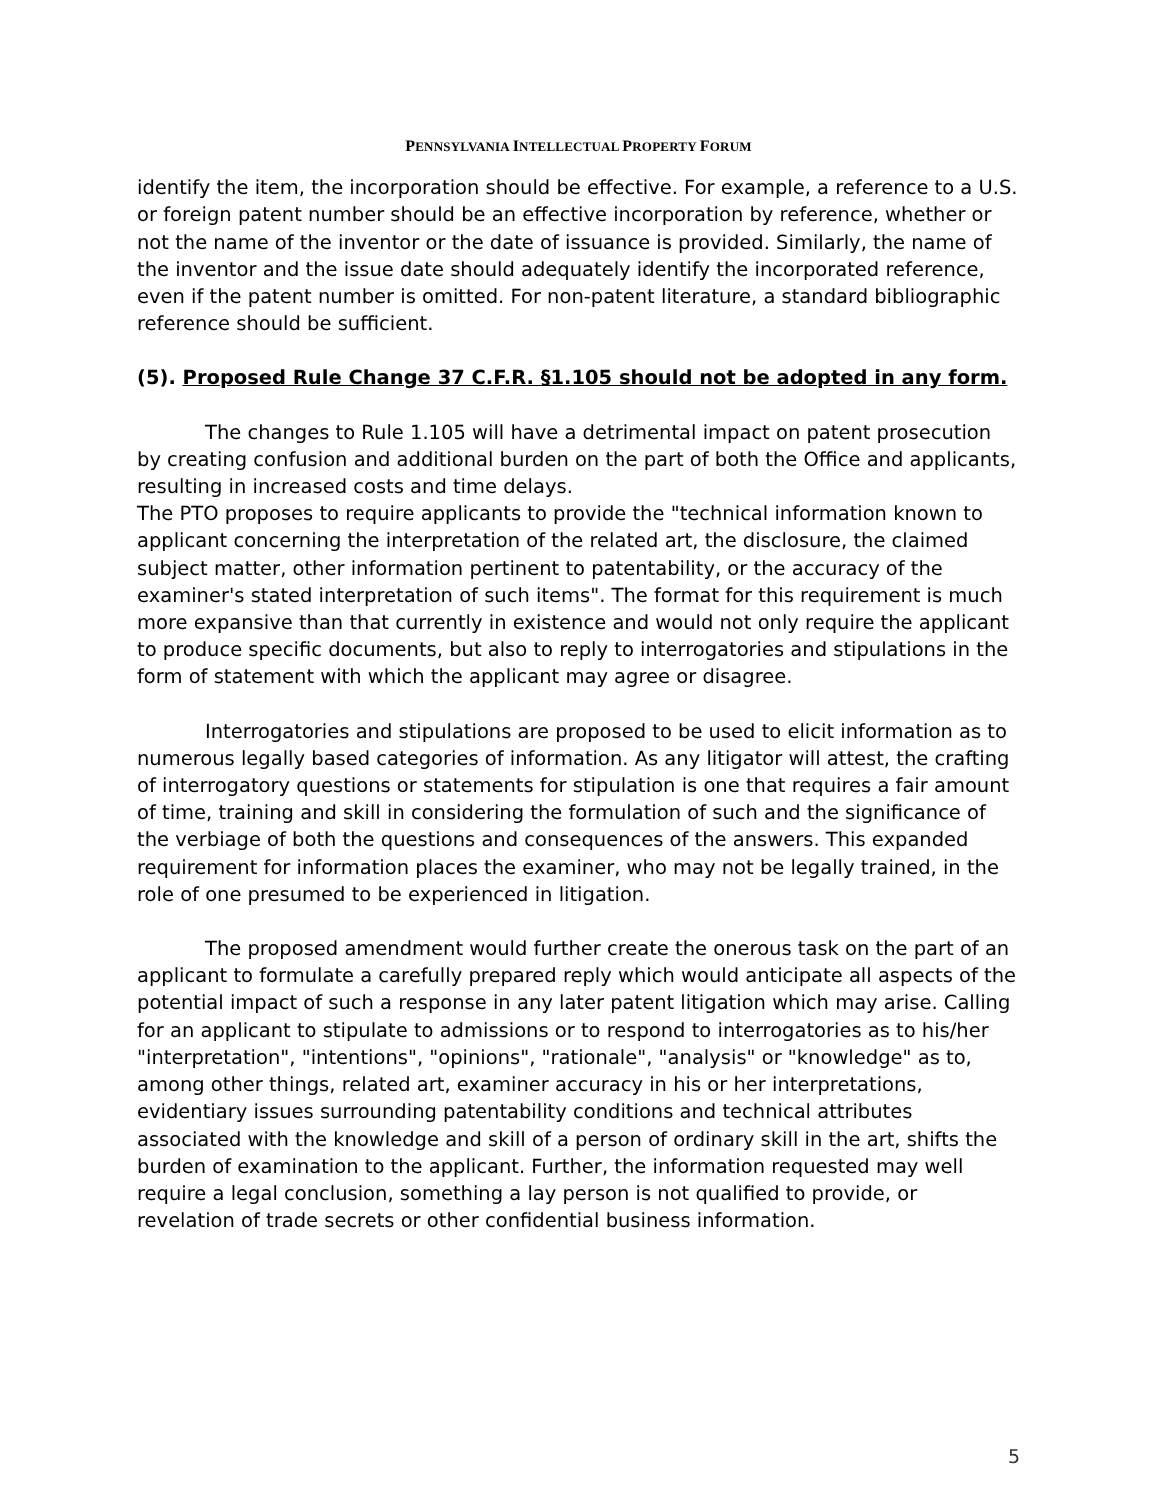PENNSYLVANIA INTELLECTUAL PROPERTY FORUM
identify the item, the incorporation should be effective. For example, a reference to a U.S. or foreign patent number should be an effective incorporation by reference, whether or not the name of the inventor or the date of issuance is provided. Similarly, the name of the inventor and the issue date should adequately identify the incorporated reference, even if the patent number is omitted. For non-patent literature, a standard bibliographic reference should be sufficient.
(5). Proposed Rule Change 37 C.F.R. §1.105 should not be adopted in any form.
The changes to Rule 1.105 will have a detrimental impact on patent prosecution by creating confusion and additional burden on the part of both the Office and applicants, resulting in increased costs and time delays.
The PTO proposes to require applicants to provide the "technical information known to applicant concerning the interpretation of the related art, the disclosure, the claimed subject matter, other information pertinent to patentability, or the accuracy of the examiner's stated interpretation of such items". The format for this requirement is much more expansive than that currently in existence and would not only require the applicant to produce specific documents, but also to reply to interrogatories and stipulations in the form of statement with which the applicant may agree or disagree.
Interrogatories and stipulations are proposed to be used to elicit information as to numerous legally based categories of information. As any litigator will attest, the crafting of interrogatory questions or statements for stipulation is one that requires a fair amount of time, training and skill in considering the formulation of such and the significance of the verbiage of both the questions and consequences of the answers. This expanded requirement for information places the examiner, who may not be legally trained, in the role of one presumed to be experienced in litigation.
The proposed amendment would further create the onerous task on the part of an applicant to formulate a carefully prepared reply which would anticipate all aspects of the potential impact of such a response in any later patent litigation which may arise. Calling for an applicant to stipulate to admissions or to respond to interrogatories as to his/her "interpretation", "intentions", "opinions", "rationale", "analysis" or "knowledge" as to, among other things, related art, examiner accuracy in his or her interpretations, evidentiary issues surrounding patentability conditions and technical attributes associated with the knowledge and skill of a person of ordinary skill in the art, shifts the burden of examination to the applicant. Further, the information requested may well require a legal conclusion, something a lay person is not qualified to provide, or revelation of trade secrets or other confidential business information.
5